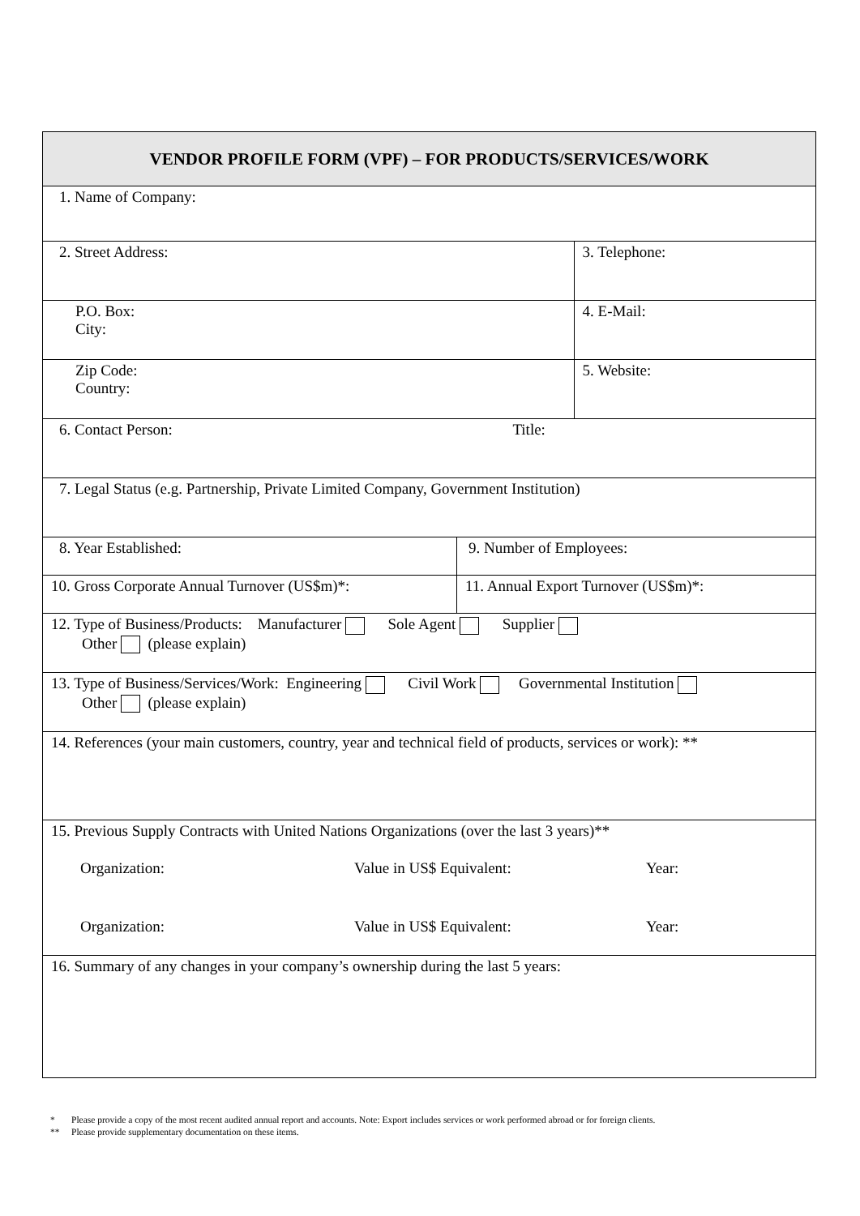| VENDOR PROFILE FORM (VPF) – FOR PRODUCTS/SERVICES/WORK | | |
| 1. Name of Company: | | |
| 2. Street Address: | | 3. Telephone: |
| P.O. Box: City: | | 4. E-Mail: |
| Zip Code: Country: | | 5. Website: |
| 6. Contact Person: Title: | | |
| 7. Legal Status (e.g. Partnership, Private Limited Company, Government Institution) | | |
| 8. Year Established: | 9. Number of Employees: | |
| 10. Gross Corporate Annual Turnover (US$m)*: | 11. Annual Export Turnover (US$m)*: | |
| 12. Type of Business/Products: Manufacturer Sole Agent Supplier Other (please explain) | | |
| 13. Type of Business/Services/Work: Engineering Civil Work Governmental Institution Other (please explain) | | |
| 14. References (your main customers, country, year and technical field of products, services or work): ** | | |
| 15. Previous Supply Contracts with United Nations Organizations (over the last 3 years)** Organization: Value in US$ Equivalent: Year: Organization: Value in US$ Equivalent: Year: | | |
| 16. Summary of any changes in your company’s ownership during the last 5 years: | | |
* Please provide a copy of the most recent audited annual report and accounts. Note: Export includes services or work performed abroad or for foreign clients.
** Please provide supplementary documentation on these items.